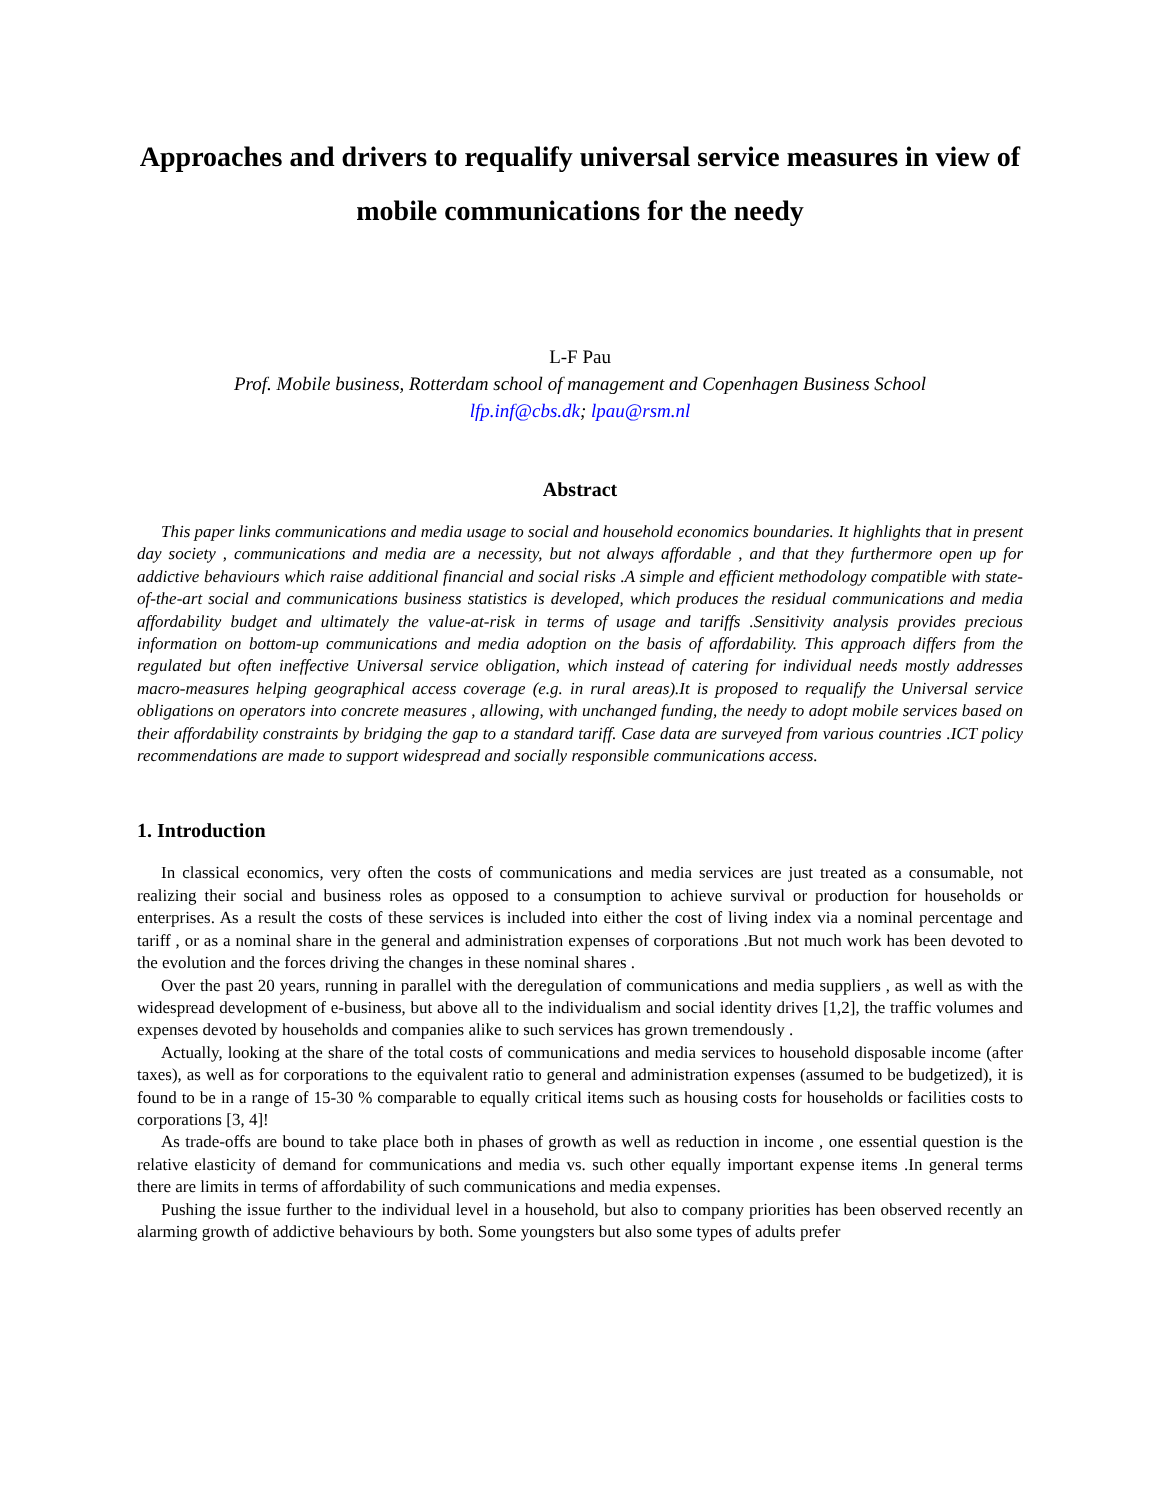Approaches and drivers to requalify universal service measures in view of mobile communications for the needy
L-F Pau
Prof. Mobile business, Rotterdam school of management and Copenhagen Business School
lfp.inf@cbs.dk; lpau@rsm.nl
Abstract
This paper links communications and media usage to social and household economics boundaries. It highlights that in present day society , communications and media are a necessity, but not always affordable , and that they furthermore open up for addictive behaviours which raise additional financial and social risks .A simple and efficient methodology compatible with state-of-the-art social and communications business statistics is developed, which produces the residual communications and media affordability budget and ultimately the value-at-risk in terms of usage and tariffs .Sensitivity analysis provides precious information on bottom-up communications and media adoption on the basis of affordability. This approach differs from the regulated but often ineffective Universal service obligation, which instead of catering for individual needs mostly addresses macro-measures helping geographical access coverage (e.g. in rural areas).It is proposed to requalify the Universal service obligations on operators into concrete measures , allowing, with unchanged funding, the needy to adopt mobile services based on their affordability constraints by bridging the gap to a standard tariff. Case data are surveyed from various countries .ICT policy recommendations are made to support widespread and socially responsible communications access.
1. Introduction
In classical economics, very often the costs of communications and media services are just treated as a consumable, not realizing their social and business roles as opposed to a consumption to achieve survival or production for households or enterprises. As a result the costs of these services is included into either the cost of living index via a nominal percentage and tariff , or as a nominal share in the general and administration expenses of corporations .But not much work has been devoted to the evolution and the forces driving the changes in these nominal shares .
Over the past 20 years, running in parallel with the deregulation of communications and media suppliers , as well as with the widespread development of e-business, but above all to the individualism and social identity drives [1,2], the traffic volumes and expenses devoted by households and companies alike to such services has grown tremendously .
Actually, looking at the share of the total costs of communications and media services to household disposable income (after taxes), as well as for corporations to the equivalent ratio to general and administration expenses (assumed to be budgetized), it is found to be in a range of 15-30 % comparable to equally critical items such as housing costs for households or facilities costs to corporations [3, 4]!
As trade-offs are bound to take place both in phases of growth as well as reduction in income , one essential question is the relative elasticity of demand for communications and media vs. such other equally important expense items .In general terms there are limits in terms of affordability of such communications and media expenses.
Pushing the issue further to the individual level in a household, but also to company priorities has been observed recently an alarming growth of addictive behaviours by both. Some youngsters but also some types of adults prefer